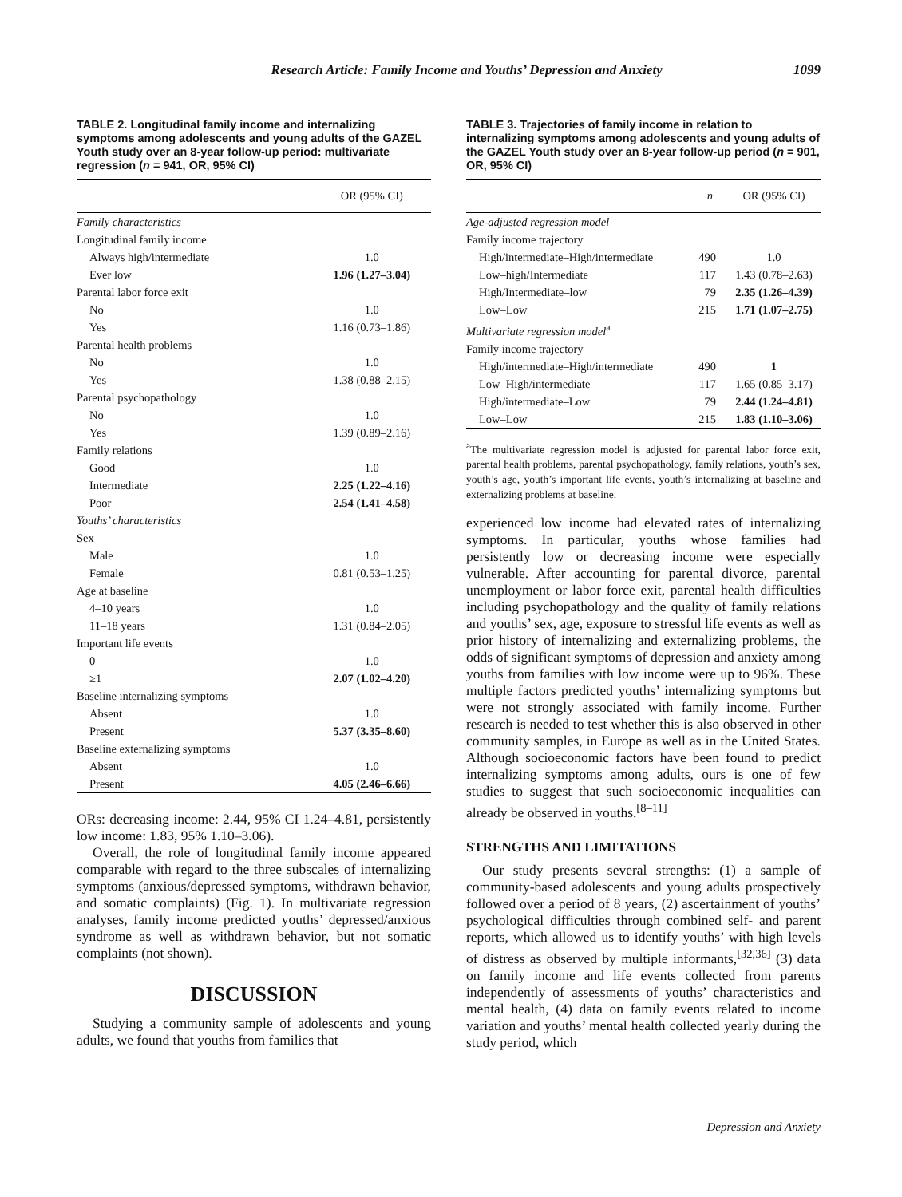Research Article: Family Income and Youths’ Depression and Anxiety 1099
TABLE 2. Longitudinal family income and internalizing symptoms among adolescents and young adults of the GAZEL Youth study over an 8-year follow-up period: multivariate regression (n = 941, OR, 95% CI)
| | OR (95% CI) |
| --- | --- |
| Family characteristics | |
| Longitudinal family income | |
| Always high/intermediate | 1.0 |
| Ever low | 1.96 (1.27–3.04) |
| Parental labor force exit | |
| No | 1.0 |
| Yes | 1.16 (0.73–1.86) |
| Parental health problems | |
| No | 1.0 |
| Yes | 1.38 (0.88–2.15) |
| Parental psychopathology | |
| No | 1.0 |
| Yes | 1.39 (0.89–2.16) |
| Family relations | |
| Good | 1.0 |
| Intermediate | 2.25 (1.22–4.16) |
| Poor | 2.54 (1.41–4.58) |
| Youths’ characteristics | |
| Sex | |
| Male | 1.0 |
| Female | 0.81 (0.53–1.25) |
| Age at baseline | |
| 4–10 years | 1.0 |
| 11–18 years | 1.31 (0.84–2.05) |
| Important life events | |
| 0 | 1.0 |
| ≥1 | 2.07 (1.02–4.20) |
| Baseline internalizing symptoms | |
| Absent | 1.0 |
| Present | 5.37 (3.35–8.60) |
| Baseline externalizing symptoms | |
| Absent | 1.0 |
| Present | 4.05 (2.46–6.66) |
ORs: decreasing income: 2.44, 95% CI 1.24–4.81, persistently low income: 1.83, 95% 1.10–3.06).
Overall, the role of longitudinal family income appeared comparable with regard to the three subscales of internalizing symptoms (anxious/depressed symptoms, withdrawn behavior, and somatic complaints) (Fig. 1). In multivariate regression analyses, family income predicted youths’ depressed/anxious syndrome as well as withdrawn behavior, but not somatic complaints (not shown).
DISCUSSION
Studying a community sample of adolescents and young adults, we found that youths from families that
TABLE 3. Trajectories of family income in relation to internalizing symptoms among adolescents and young adults of the GAZEL Youth study over an 8-year follow-up period (n = 901, OR, 95% CI)
| | n | OR (95% CI) |
| --- | --- | --- |
| Age-adjusted regression model | | |
| Family income trajectory | | |
| High/intermediate–High/intermediate | 490 | 1.0 |
| Low–high/Intermediate | 117 | 1.43 (0.78–2.63) |
| High/Intermediate–low | 79 | 2.35 (1.26–4.39) |
| Low–Low | 215 | 1.71 (1.07–2.75) |
| Multivariate regression model<sup>a</sup> | | |
| Family income trajectory | | |
| High/intermediate–High/intermediate | 490 | 1 |
| Low–High/intermediate | 117 | 1.65 (0.85–3.17) |
| High/intermediate–Low | 79 | 2.44 (1.24–4.81) |
| Low–Low | 215 | 1.83 (1.10–3.06) |
<sup>a</sup> The multivariate regression model is adjusted for parental labor force exit, parental health problems, parental psychopathology, family relations, youth’s sex, youth’s age, youth’s important life events, youth’s internalizing at baseline and externalizing problems at baseline.
experienced low income had elevated rates of internalizing symptoms. In particular, youths whose families had persistently low or decreasing income were especially vulnerable. After accounting for parental divorce, parental unemployment or labor force exit, parental health difficulties including psychopathology and the quality of family relations and youths’ sex, age, exposure to stressful life events as well as prior history of internalizing and externalizing problems, the odds of significant symptoms of depression and anxiety among youths from families with low income were up to 96%. These multiple factors predicted youths’ internalizing symptoms but were not strongly associated with family income. Further research is needed to test whether this is also observed in other community samples, in Europe as well as in the United States. Although socioeconomic factors have been found to predict internalizing symptoms among adults, ours is one of few studies to suggest that such socioeconomic inequalities can already be observed in youths.<sup>[8–11]</sup>
STRENGTHS AND LIMITATIONS
Our study presents several strengths: (1) a sample of community-based adolescents and young adults prospectively followed over a period of 8 years, (2) ascertainment of youths’ psychological difficulties through combined self- and parent reports, which allowed us to identify youths’ with high levels of distress as observed by multiple informants,<sup>[32,36]</sup> (3) data on family income and life events collected from parents independently of assessments of youths’ characteristics and mental health, (4) data on family events related to income variation and youths’ mental health collected yearly during the study period, which
Depression and Anxiety